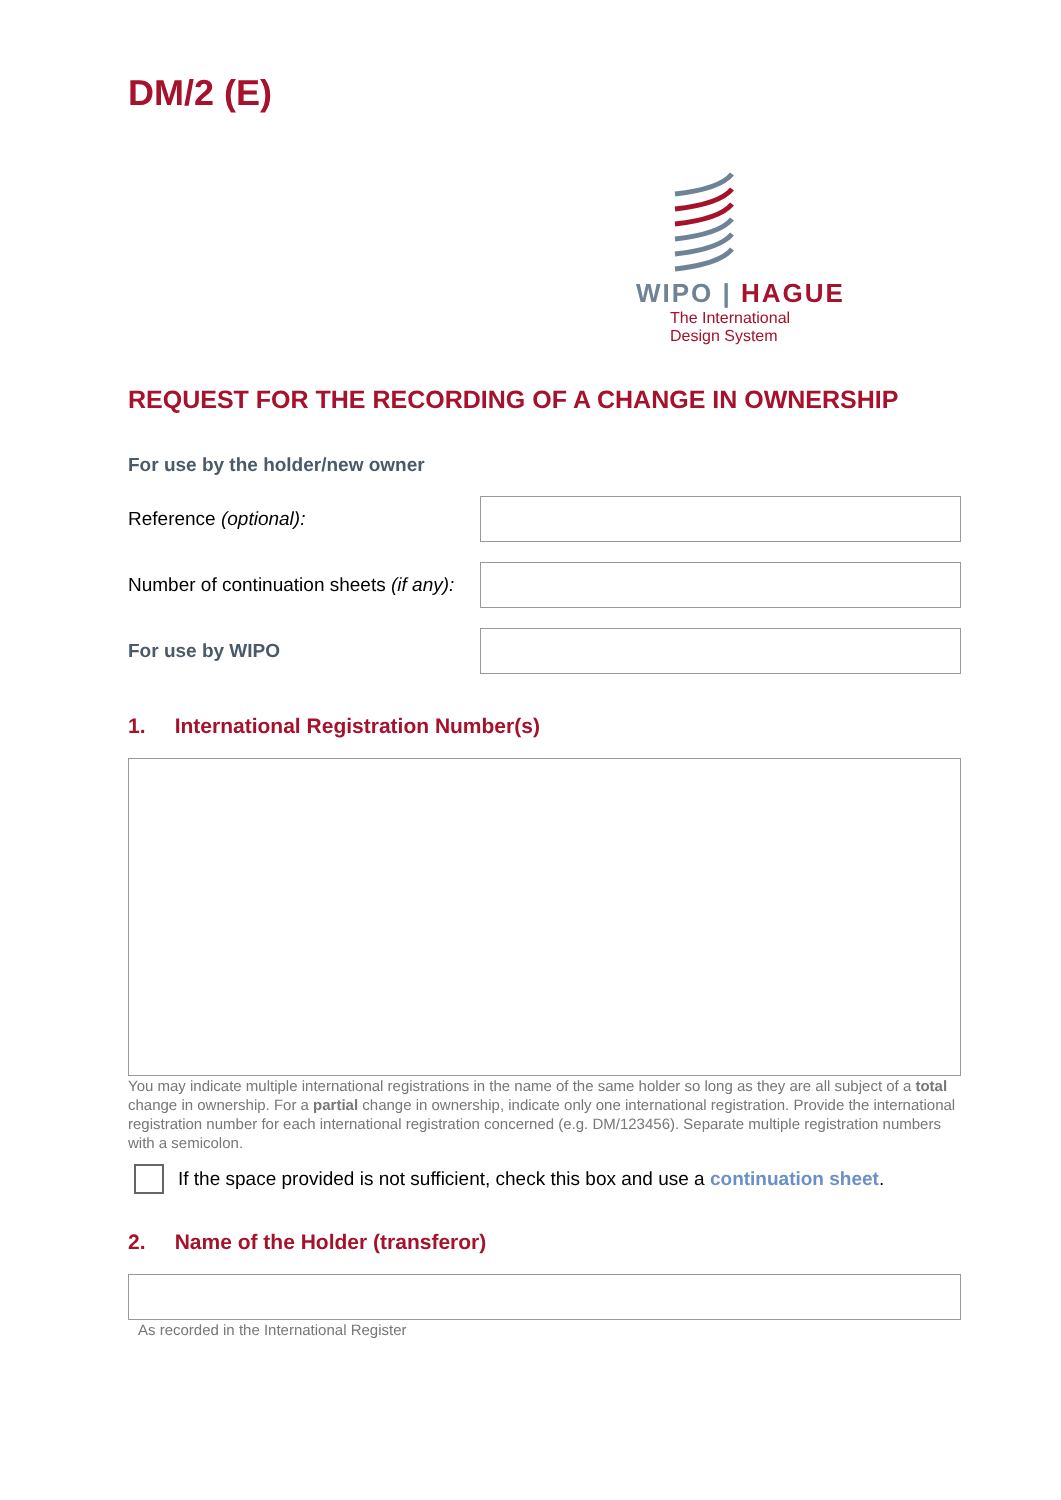DM/2 (E)
WIPO | HAGUE
The International
Design System
REQUEST FOR THE RECORDING OF A CHANGE IN OWNERSHIP
For use by the holder/new owner
Reference (optional):
Number of continuation sheets (if any):
For use by WIPO
1. International Registration Number(s)
You may indicate multiple international registrations in the name of the same holder so long as they are all subject of a total change in ownership. For a partial change in ownership, indicate only one international registration. Provide the international registration number for each international registration concerned (e.g. DM/123456). Separate multiple registration numbers with a semicolon.
If the space provided is not sufficient, check this box and use a continuation sheet.
2. Name of the Holder (transferor)
As recorded in the International Register